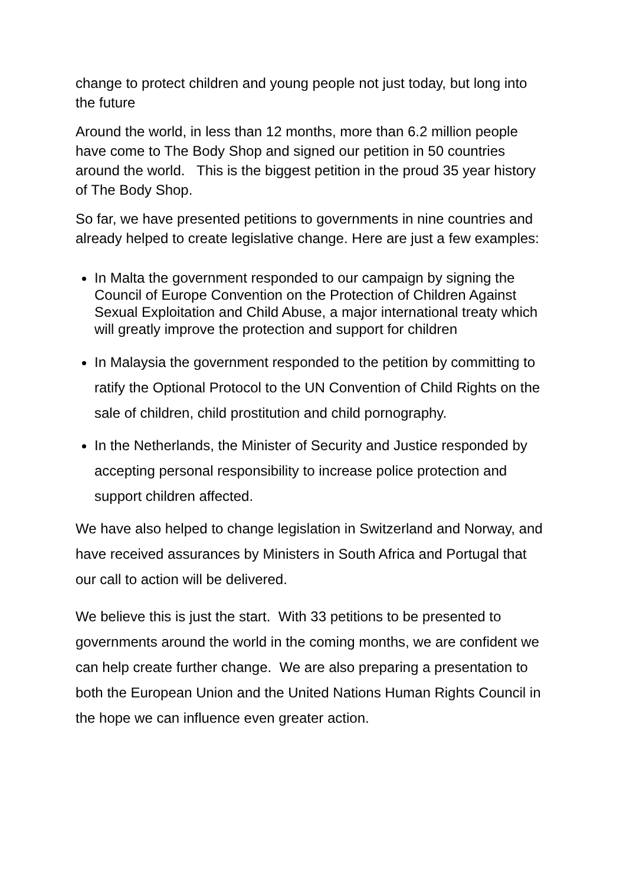change to protect children and young people not just today, but long into the future
Around the world, in less than 12 months, more than 6.2 million people have come to The Body Shop and signed our petition in 50 countries around the world. This is the biggest petition in the proud 35 year history of The Body Shop.
So far, we have presented petitions to governments in nine countries and already helped to create legislative change. Here are just a few examples:
In Malta the government responded to our campaign by signing the Council of Europe Convention on the Protection of Children Against Sexual Exploitation and Child Abuse, a major international treaty which will greatly improve the protection and support for children
In Malaysia the government responded to the petition by committing to ratify the Optional Protocol to the UN Convention of Child Rights on the sale of children, child prostitution and child pornography.
In the Netherlands, the Minister of Security and Justice responded by accepting personal responsibility to increase police protection and support children affected.
We have also helped to change legislation in Switzerland and Norway, and have received assurances by Ministers in South Africa and Portugal that our call to action will be delivered.
We believe this is just the start. With 33 petitions to be presented to governments around the world in the coming months, we are confident we can help create further change. We are also preparing a presentation to both the European Union and the United Nations Human Rights Council in the hope we can influence even greater action.